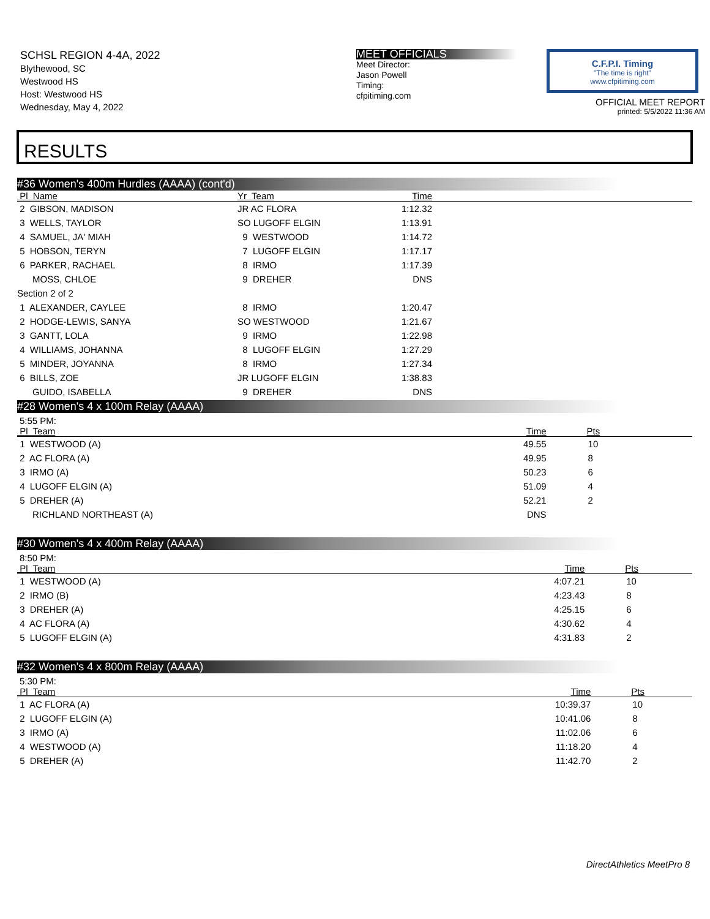SCHSL REGION 4-4A, 2022
Blythewood, SC
Westwood HS
Host: Westwood HS
Wednesday, May 4, 2022
MEET OFFICIALS
Meet Director:
Jason Powell
Timing:
cfpitiming.com
C.F.P.I. Timing
"The time is right"
www.cfpitiming.com
OFFICIAL MEET REPORT
printed: 5/5/2022 11:36 AM
RESULTS
#36 Women's 400m Hurdles (AAAA) (cont'd)
| Pl Name | Yr Team | Time | |
| --- | --- | --- | --- |
| 2 GIBSON, MADISON | JR AC FLORA | 1:12.32 | |
| 3 WELLS, TAYLOR | SO LUGOFF ELGIN | 1:13.91 | |
| 4 SAMUEL, JA' MIAH | 9 WESTWOOD | 1:14.72 | |
| 5 HOBSON, TERYN | 7 LUGOFF ELGIN | 1:17.17 | |
| 6 PARKER, RACHAEL | 8 IRMO | 1:17.39 | |
| MOSS, CHLOE | 9 DREHER | DNS | |
| Section 2 of 2 | | | |
| 1 ALEXANDER, CAYLEE | 8 IRMO | 1:20.47 | |
| 2 HODGE-LEWIS, SANYA | SO WESTWOOD | 1:21.67 | |
| 3 GANTT, LOLA | 9 IRMO | 1:22.98 | |
| 4 WILLIAMS, JOHANNA | 8 LUGOFF ELGIN | 1:27.29 | |
| 5 MINDER, JOYANNA | 8 IRMO | 1:27.34 | |
| 6 BILLS, ZOE | JR LUGOFF ELGIN | 1:38.83 | |
| GUIDO, ISABELLA | 9 DREHER | DNS | |
#28 Women's 4 x 100m Relay (AAAA)
5:55 PM:
| Pl Team | | Time | Pts |
| --- | --- | --- | --- |
| 1 WESTWOOD (A) | | 49.55 | 10 |
| 2 AC FLORA (A) | | 49.95 | 8 |
| 3 IRMO (A) | | 50.23 | 6 |
| 4 LUGOFF ELGIN (A) | | 51.09 | 4 |
| 5 DREHER (A) | | 52.21 | 2 |
| RICHLAND NORTHEAST (A) | | DNS | |
#30 Women's 4 x 400m Relay (AAAA)
8:50 PM:
| Pl Team | | Time | Pts |
| --- | --- | --- | --- |
| 1 WESTWOOD (A) | | 4:07.21 | 10 |
| 2 IRMO (B) | | 4:23.43 | 8 |
| 3 DREHER (A) | | 4:25.15 | 6 |
| 4 AC FLORA (A) | | 4:30.62 | 4 |
| 5 LUGOFF ELGIN (A) | | 4:31.83 | 2 |
#32 Women's 4 x 800m Relay (AAAA)
5:30 PM:
| Pl Team | | Time | Pts |
| --- | --- | --- | --- |
| 1 AC FLORA (A) | | 10:39.37 | 10 |
| 2 LUGOFF ELGIN (A) | | 10:41.06 | 8 |
| 3 IRMO (A) | | 11:02.06 | 6 |
| 4 WESTWOOD (A) | | 11:18.20 | 4 |
| 5 DREHER (A) | | 11:42.70 | 2 |
DirectAthletics MeetPro 8